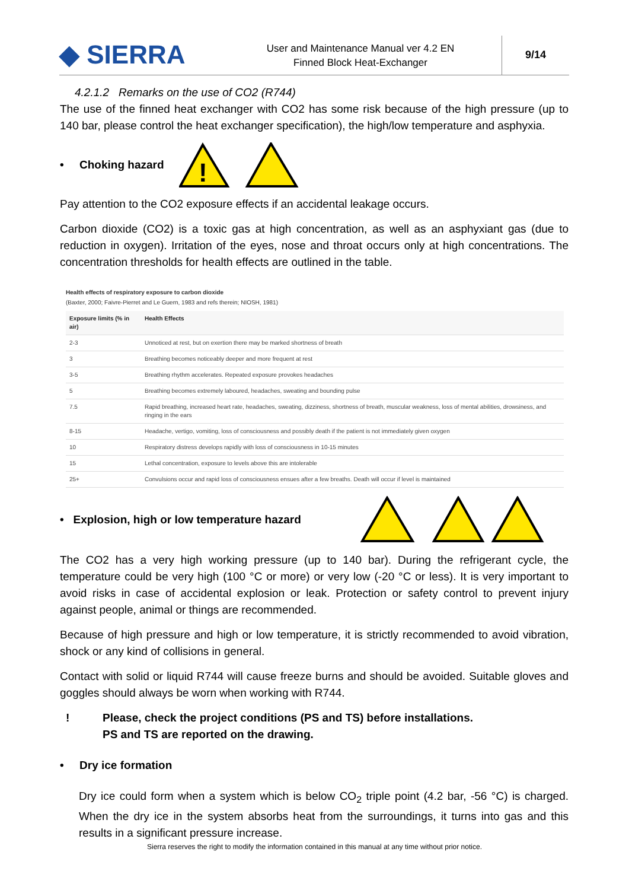◆ SIERRA
User and Maintenance Manual ver 4.2 EN
Finned Block Heat-Exchanger
9/14
4.2.1.2 Remarks on the use of CO2 (R744)
The use of the finned heat exchanger with CO2 has some risk because of the high pressure (up to 140 bar, please control the heat exchanger specification), the high/low temperature and asphyxia.
• Choking hazard
!
Pay attention to the CO2 exposure effects if an accidental leakage occurs.
Carbon dioxide (CO2) is a toxic gas at high concentration, as well as an asphyxiant gas (due to reduction in oxygen). Irritation of the eyes, nose and throat occurs only at high concentrations. The concentration thresholds for health effects are outlined in the table.
Health effects of respiratory exposure to carbon dioxide
(Baxter, 2000; Faivre-Pierret and Le Guern, 1983 and refs therein; NIOSH, 1981)
| Exposure limits (% in air) | Health Effects |
| --- | --- |
| 2-3 | Unnoticed at rest, but on exertion there may be marked shortness of breath |
| 3 | Breathing becomes noticeably deeper and more frequent at rest |
| 3-5 | Breathing rhythm accelerates. Repeated exposure provokes headaches |
| 5 | Breathing becomes extremely laboured, headaches, sweating and bounding pulse |
| 7.5 | Rapid breathing, increased heart rate, headaches, sweating, dizziness, shortness of breath, muscular weakness, loss of mental abilities, drowsiness, and ringing in the ears |
| 8-15 | Headache, vertigo, vomiting, loss of consciousness and possibly death if the patient is not immediately given oxygen |
| 10 | Respiratory distress develops rapidly with loss of consciousness in 10-15 minutes |
| 15 | Lethal concentration, exposure to levels above this are intolerable |
| 25+ | Convulsions occur and rapid loss of consciousness ensues after a few breaths. Death will occur if level is maintained |
• Explosion, high or low temperature hazard
The CO2 has a very high working pressure (up to 140 bar). During the refrigerant cycle, the temperature could be very high (100 °C or more) or very low (-20 °C or less). It is very important to avoid risks in case of accidental explosion or leak. Protection or safety control to prevent injury against people, animal or things are recommended.
Because of high pressure and high or low temperature, it is strictly recommended to avoid vibration, shock or any kind of collisions in general.
Contact with solid or liquid R744 will cause freeze burns and should be avoided. Suitable gloves and goggles should always be worn when working with R744.
! Please, check the project conditions (PS and TS) before installations.
PS and TS are reported on the drawing.
• Dry ice formation
Dry ice could form when a system which is below CO<sub>2</sub> triple point (4.2 bar, -56 °C) is charged. When the dry ice in the system absorbs heat from the surroundings, it turns into gas and this results in a significant pressure increase.
Sierra reserves the right to modify the information contained in this manual at any time without prior notice.